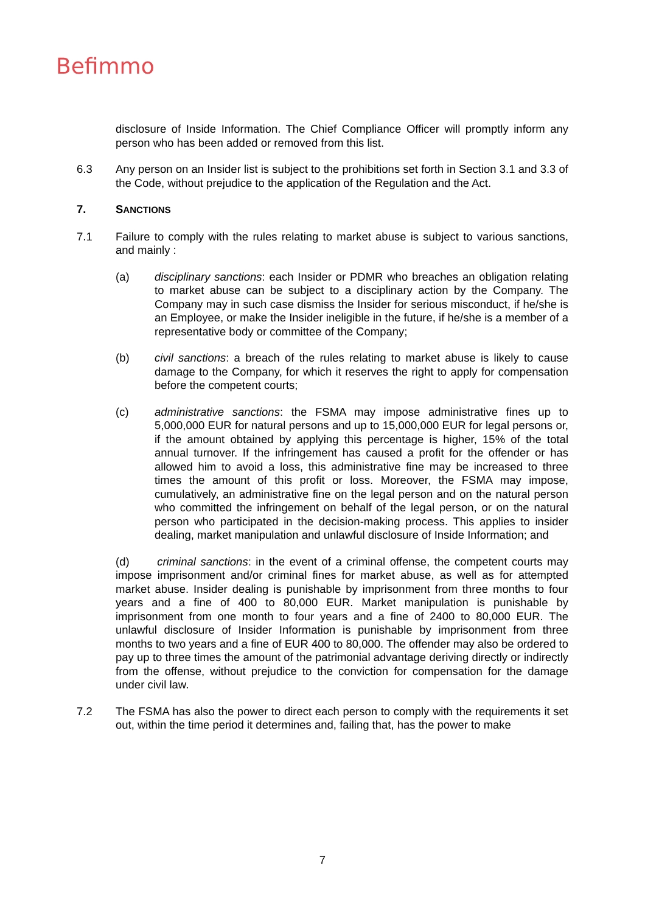Befimmo
disclosure of Inside Information. The Chief Compliance Officer will promptly inform any person who has been added or removed from this list.
6.3 Any person on an Insider list is subject to the prohibitions set forth in Section 3.1 and 3.3 of the Code, without prejudice to the application of the Regulation and the Act.
7. SANCTIONS
7.1 Failure to comply with the rules relating to market abuse is subject to various sanctions, and mainly :
(a) disciplinary sanctions: each Insider or PDMR who breaches an obligation relating to market abuse can be subject to a disciplinary action by the Company. The Company may in such case dismiss the Insider for serious misconduct, if he/she is an Employee, or make the Insider ineligible in the future, if he/she is a member of a representative body or committee of the Company;
(b) civil sanctions: a breach of the rules relating to market abuse is likely to cause damage to the Company, for which it reserves the right to apply for compensation before the competent courts;
(c) administrative sanctions: the FSMA may impose administrative fines up to 5,000,000 EUR for natural persons and up to 15,000,000 EUR for legal persons or, if the amount obtained by applying this percentage is higher, 15% of the total annual turnover. If the infringement has caused a profit for the offender or has allowed him to avoid a loss, this administrative fine may be increased to three times the amount of this profit or loss. Moreover, the FSMA may impose, cumulatively, an administrative fine on the legal person and on the natural person who committed the infringement on behalf of the legal person, or on the natural person who participated in the decision-making process. This applies to insider dealing, market manipulation and unlawful disclosure of Inside Information; and
(d) criminal sanctions: in the event of a criminal offense, the competent courts may impose imprisonment and/or criminal fines for market abuse, as well as for attempted market abuse. Insider dealing is punishable by imprisonment from three months to four years and a fine of 400 to 80,000 EUR. Market manipulation is punishable by imprisonment from one month to four years and a fine of 2400 to 80,000 EUR. The unlawful disclosure of Insider Information is punishable by imprisonment from three months to two years and a fine of EUR 400 to 80,000. The offender may also be ordered to pay up to three times the amount of the patrimonial advantage deriving directly or indirectly from the offense, without prejudice to the conviction for compensation for the damage under civil law.
7.2 The FSMA has also the power to direct each person to comply with the requirements it set out, within the time period it determines and, failing that, has the power to make
7